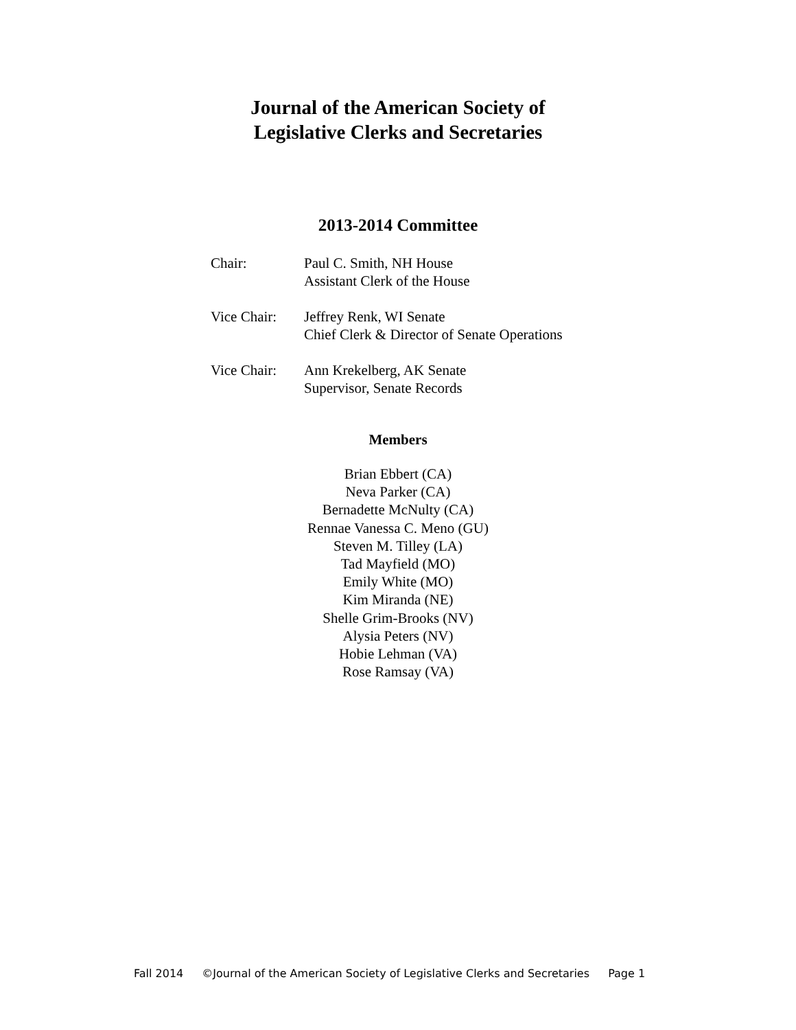Journal of the American Society of
Legislative Clerks and Secretaries
2013-2014 Committee
Chair: Paul C. Smith, NH House
Assistant Clerk of the House
Vice Chair:
Jeffrey Renk, WI Senate
Chief Clerk & Director of Senate Operations
Vice Chair:
Ann Krekelberg, AK Senate
Supervisor, Senate Records
Members
Brian Ebbert (CA)
Neva Parker (CA)
Bernadette McNulty (CA)
Rennae Vanessa C. Meno (GU)
Steven M. Tilley (LA)
Tad Mayfield (MO)
Emily White (MO)
Kim Miranda (NE)
Shelle Grim-Brooks (NV)
Alysia Peters (NV)
Hobie Lehman (VA)
Rose Ramsay (VA)
Fall 2014 ©Journal of the American Society of Legislative Clerks and Secretaries Page 1